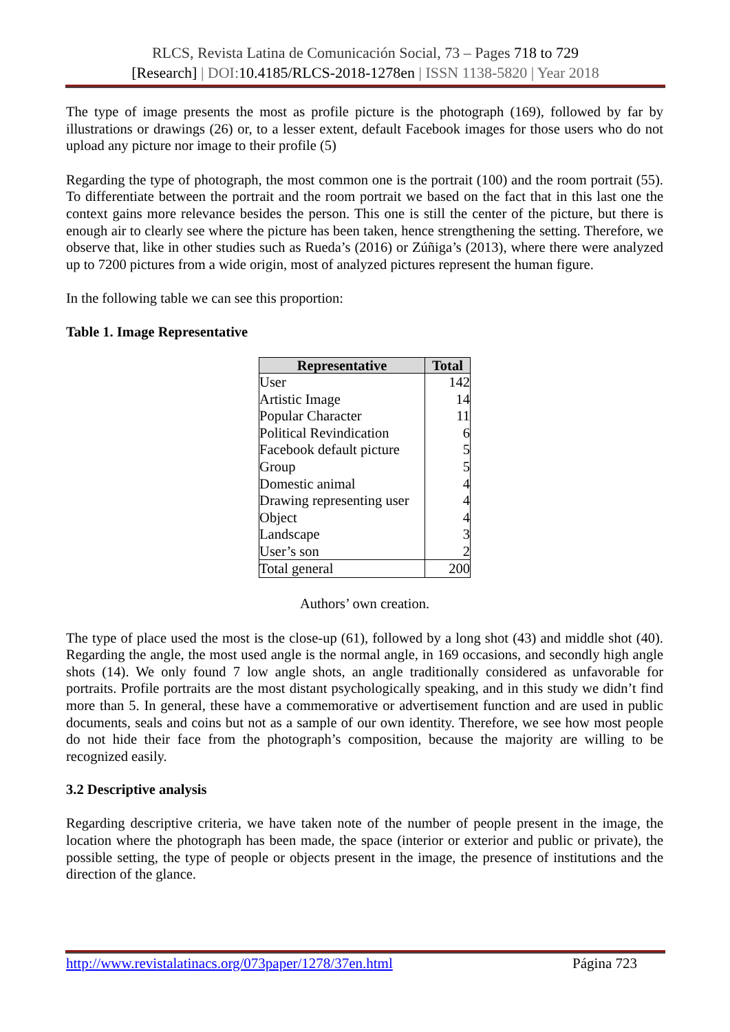RLCS, Revista Latina de Comunicación Social, 73 – Pages 718 to 729
[Research] | DOI: 10.4185/RLCS-2018-1278en | ISSN 1138-5820 | Year 2018
The type of image presents the most as profile picture is the photograph (169), followed by far by illustrations or drawings (26) or, to a lesser extent, default Facebook images for those users who do not upload any picture nor image to their profile (5)
Regarding the type of photograph, the most common one is the portrait (100) and the room portrait (55). To differentiate between the portrait and the room portrait we based on the fact that in this last one the context gains more relevance besides the person. This one is still the center of the picture, but there is enough air to clearly see where the picture has been taken, hence strengthening the setting. Therefore, we observe that, like in other studies such as Rueda’s (2016) or Zúñiga’s (2013), where there were analyzed up to 7200 pictures from a wide origin, most of analyzed pictures represent the human figure.
In the following table we can see this proportion:
Table 1. Image Representative
| Representative | Total |
| --- | --- |
| User | 142 |
| Artistic Image | 14 |
| Popular Character | 11 |
| Political Revindication | 6 |
| Facebook default picture | 5 |
| Group | 5 |
| Domestic animal | 4 |
| Drawing representing user | 4 |
| Object | 4 |
| Landscape | 3 |
| User’s son | 2 |
| Total general | 200 |
Authors’ own creation.
The type of place used the most is the close-up (61), followed by a long shot (43) and middle shot (40). Regarding the angle, the most used angle is the normal angle, in 169 occasions, and secondly high angle shots (14). We only found 7 low angle shots, an angle traditionally considered as unfavorable for portraits. Profile portraits are the most distant psychologically speaking, and in this study we didn’t find more than 5. In general, these have a commemorative or advertisement function and are used in public documents, seals and coins but not as a sample of our own identity. Therefore, we see how most people do not hide their face from the photograph’s composition, because the majority are willing to be recognized easily.
3.2 Descriptive analysis
Regarding descriptive criteria, we have taken note of the number of people present in the image, the location where the photograph has been made, the space (interior or exterior and public or private), the possible setting, the type of people or objects present in the image, the presence of institutions and the direction of the glance.
http://www.revistalatinacs.org/073paper/1278/37en.html Página 723